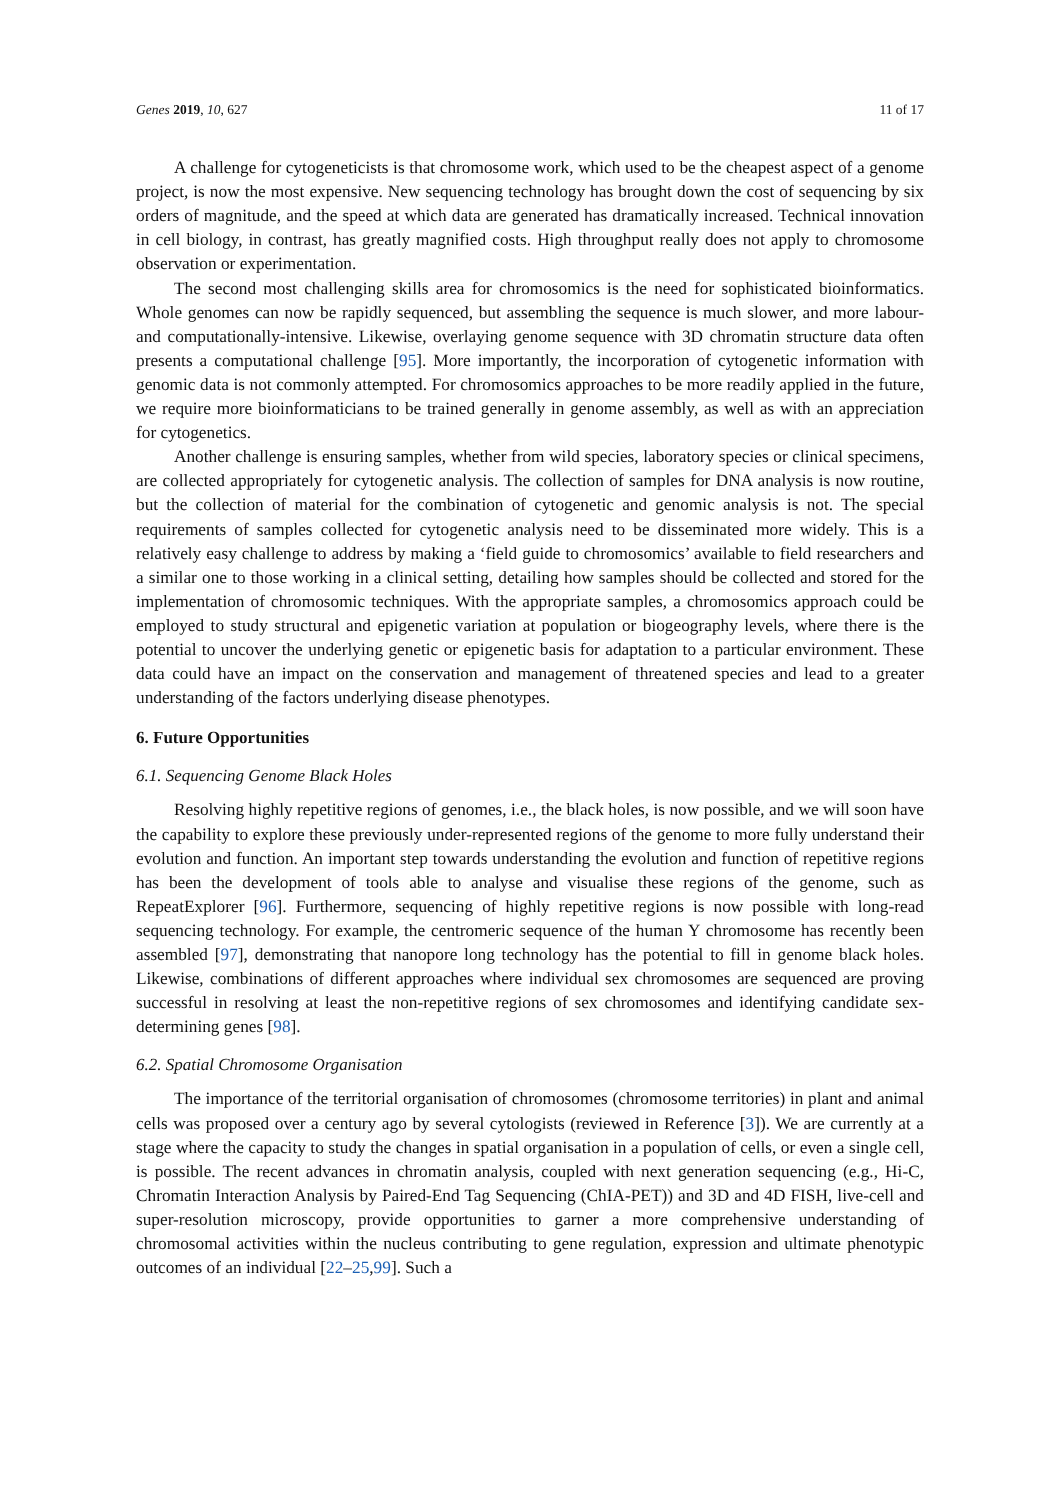Genes 2019, 10, 627 11 of 17
A challenge for cytogeneticists is that chromosome work, which used to be the cheapest aspect of a genome project, is now the most expensive. New sequencing technology has brought down the cost of sequencing by six orders of magnitude, and the speed at which data are generated has dramatically increased. Technical innovation in cell biology, in contrast, has greatly magnified costs. High throughput really does not apply to chromosome observation or experimentation.
The second most challenging skills area for chromosomics is the need for sophisticated bioinformatics. Whole genomes can now be rapidly sequenced, but assembling the sequence is much slower, and more labour- and computationally-intensive. Likewise, overlaying genome sequence with 3D chromatin structure data often presents a computational challenge [95]. More importantly, the incorporation of cytogenetic information with genomic data is not commonly attempted. For chromosomics approaches to be more readily applied in the future, we require more bioinformaticians to be trained generally in genome assembly, as well as with an appreciation for cytogenetics.
Another challenge is ensuring samples, whether from wild species, laboratory species or clinical specimens, are collected appropriately for cytogenetic analysis. The collection of samples for DNA analysis is now routine, but the collection of material for the combination of cytogenetic and genomic analysis is not. The special requirements of samples collected for cytogenetic analysis need to be disseminated more widely. This is a relatively easy challenge to address by making a ‘field guide to chromosomics’ available to field researchers and a similar one to those working in a clinical setting, detailing how samples should be collected and stored for the implementation of chromosomic techniques. With the appropriate samples, a chromosomics approach could be employed to study structural and epigenetic variation at population or biogeography levels, where there is the potential to uncover the underlying genetic or epigenetic basis for adaptation to a particular environment. These data could have an impact on the conservation and management of threatened species and lead to a greater understanding of the factors underlying disease phenotypes.
6. Future Opportunities
6.1. Sequencing Genome Black Holes
Resolving highly repetitive regions of genomes, i.e., the black holes, is now possible, and we will soon have the capability to explore these previously under-represented regions of the genome to more fully understand their evolution and function. An important step towards understanding the evolution and function of repetitive regions has been the development of tools able to analyse and visualise these regions of the genome, such as RepeatExplorer [96]. Furthermore, sequencing of highly repetitive regions is now possible with long-read sequencing technology. For example, the centromeric sequence of the human Y chromosome has recently been assembled [97], demonstrating that nanopore long technology has the potential to fill in genome black holes. Likewise, combinations of different approaches where individual sex chromosomes are sequenced are proving successful in resolving at least the non-repetitive regions of sex chromosomes and identifying candidate sex-determining genes [98].
6.2. Spatial Chromosome Organisation
The importance of the territorial organisation of chromosomes (chromosome territories) in plant and animal cells was proposed over a century ago by several cytologists (reviewed in Reference [3]). We are currently at a stage where the capacity to study the changes in spatial organisation in a population of cells, or even a single cell, is possible. The recent advances in chromatin analysis, coupled with next generation sequencing (e.g., Hi-C, Chromatin Interaction Analysis by Paired-End Tag Sequencing (ChIA-PET)) and 3D and 4D FISH, live-cell and super-resolution microscopy, provide opportunities to garner a more comprehensive understanding of chromosomal activities within the nucleus contributing to gene regulation, expression and ultimate phenotypic outcomes of an individual [22–25,99]. Such a